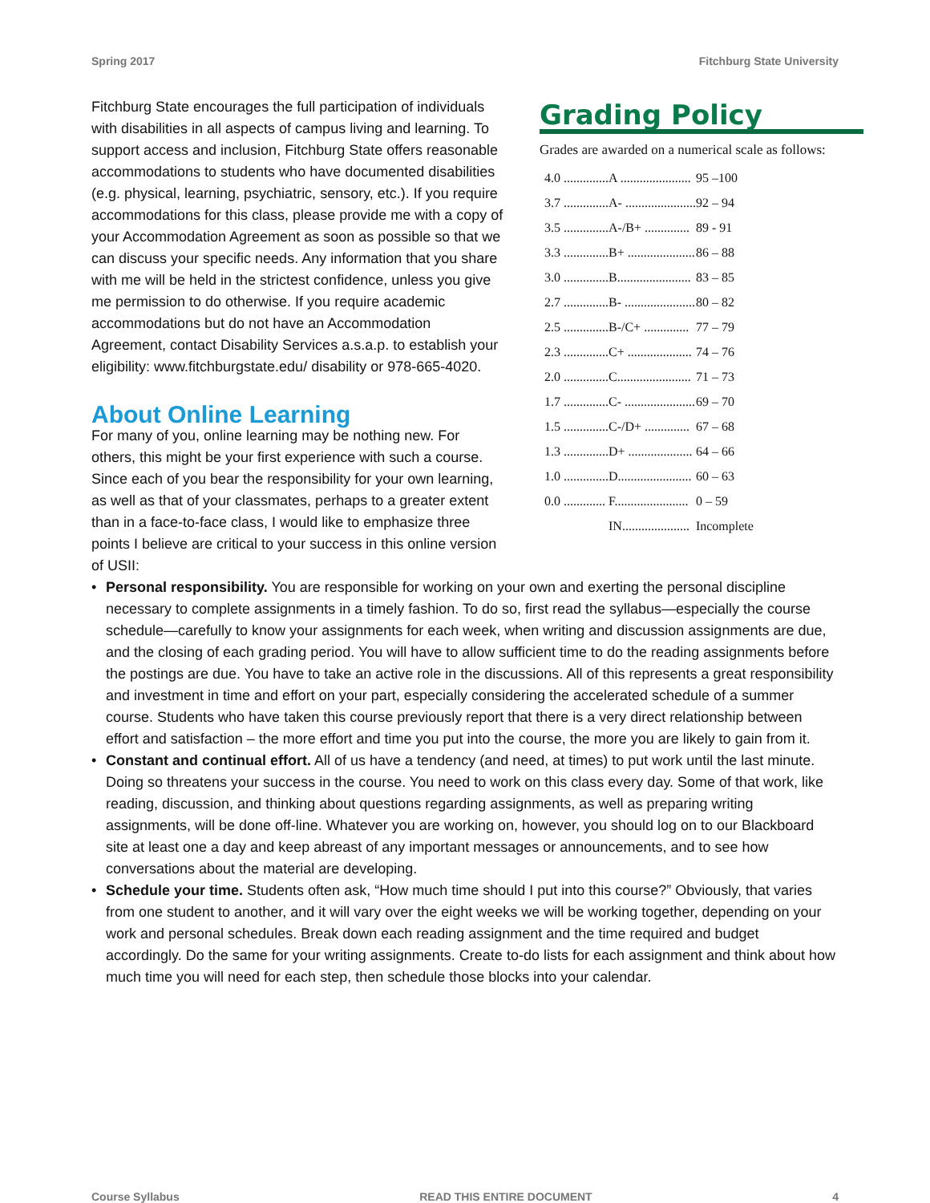Spring 2017 Fitchburg State University
Grading Policy
Grades are awarded on a numerical scale as follows:
| 4.0 .............. | A ...................... | 95 –100 |
| 3.7 .............. | A- ...................... | 92 – 94 |
| 3.5 .............. | A-/B+ .............. | 89 - 91 |
| 3.3 .............. | B+ ..................... | 86 – 88 |
| 3.0 .............. | B....................... | 83 – 85 |
| 2.7 .............. | B- ...................... | 80 – 82 |
| 2.5 .............. | B-/C+ .............. | 77 – 79 |
| 2.3 .............. | C+ .................... | 74 – 76 |
| 2.0 .............. | C....................... | 71 – 73 |
| 1.7 .............. | C- ...................... | 69 – 70 |
| 1.5 .............. | C-/D+ .............. | 67 – 68 |
| 1.3 .............. | D+ .................... | 64 – 66 |
| 1.0 .............. | D....................... | 60 – 63 |
| 0.0 ............. | F....................... | 0 – 59 |
| | IN..................... | Incomplete |
Fitchburg State encourages the full participation of individuals with disabilities in all aspects of campus living and learning. To support access and inclusion, Fitchburg State offers reasonable accommodations to students who have documented disabilities (e.g. physical, learning, psychiatric, sensory, etc.). If you require accommodations for this class, please provide me with a copy of your Accommodation Agreement as soon as possible so that we can discuss your specific needs. Any information that you share with me will be held in the strictest confidence, unless you give me permission to do otherwise. If you require academic accommodations but do not have an Accommodation Agreement, contact Disability Services a.s.a.p. to establish your eligibility: www.fitchburgstate.edu/ disability or 978-665-4020.
About Online Learning
For many of you, online learning may be nothing new. For others, this might be your first experience with such a course. Since each of you bear the responsibility for your own learning, as well as that of your classmates, perhaps to a greater extent than in a face-to-face class, I would like to emphasize three points I believe are critical to your success in this online version of USII:
• Personal responsibility. You are responsible for working on your own and exerting the personal discipline necessary to complete assignments in a timely fashion. To do so, first read the syllabus—especially the course schedule—carefully to know your assignments for each week, when writing and discussion assignments are due, and the closing of each grading period. You will have to allow sufficient time to do the reading assignments before the postings are due. You have to take an active role in the discussions. All of this represents a great responsibility and investment in time and effort on your part, especially considering the accelerated schedule of a summer course. Students who have taken this course previously report that there is a very direct relationship between effort and satisfaction – the more effort and time you put into the course, the more you are likely to gain from it.
• Constant and continual effort. All of us have a tendency (and need, at times) to put work until the last minute. Doing so threatens your success in the course. You need to work on this class every day. Some of that work, like reading, discussion, and thinking about questions regarding assignments, as well as preparing writing assignments, will be done off-line. Whatever you are working on, however, you should log on to our Blackboard site at least one a day and keep abreast of any important messages or announcements, and to see how conversations about the material are developing.
• Schedule your time. Students often ask, “How much time should I put into this course?” Obviously, that varies from one student to another, and it will vary over the eight weeks we will be working together, depending on your work and personal schedules. Break down each reading assignment and the time required and budget accordingly. Do the same for your writing assignments. Create to-do lists for each assignment and think about how much time you will need for each step, then schedule those blocks into your calendar.
Course Syllabus READ THIS ENTIRE DOCUMENT 4